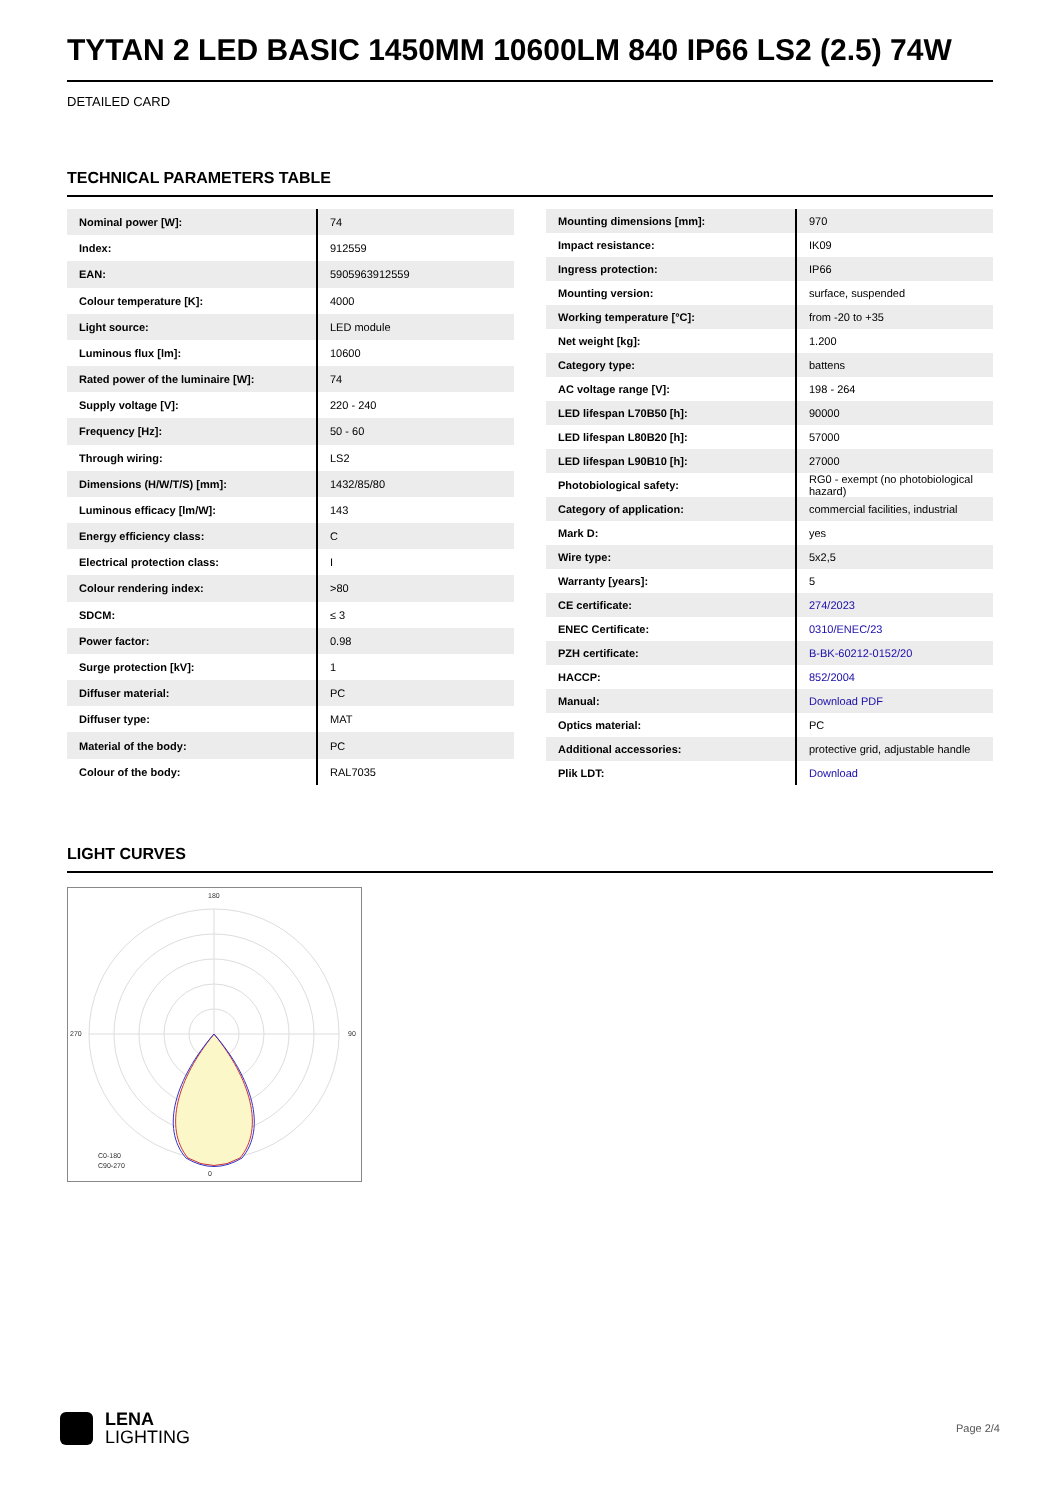TYTAN 2 LED BASIC 1450MM 10600LM 840 IP66 LS2 (2.5) 74W
DETAILED CARD
TECHNICAL PARAMETERS TABLE
| Nominal power [W]: | 74 |
| Index: | 912559 |
| EAN: | 5905963912559 |
| Colour temperature [K]: | 4000 |
| Light source: | LED module |
| Luminous flux [lm]: | 10600 |
| Rated power of the luminaire [W]: | 74 |
| Supply voltage [V]: | 220 - 240 |
| Frequency [Hz]: | 50 - 60 |
| Through wiring: | LS2 |
| Dimensions (H/W/T/S) [mm]: | 1432/85/80 |
| Luminous efficacy [lm/W]: | 143 |
| Energy efficiency class: | C |
| Electrical protection class: | I |
| Colour rendering index: | >80 |
| SDCM: | ≤ 3 |
| Power factor: | 0.98 |
| Surge protection [kV]: | 1 |
| Diffuser material: | PC |
| Diffuser type: | MAT |
| Material of the body: | PC |
| Colour of the body: | RAL7035 |
| Mounting dimensions [mm]: | 970 |
| Impact resistance: | IK09 |
| Ingress protection: | IP66 |
| Mounting version: | surface, suspended |
| Working temperature [°C]: | from -20 to +35 |
| Net weight [kg]: | 1.200 |
| Category type: | battens |
| AC voltage range [V]: | 198 - 264 |
| LED lifespan L70B50 [h]: | 90000 |
| LED lifespan L80B20 [h]: | 57000 |
| LED lifespan L90B10 [h]: | 27000 |
| Photobiological safety: | RG0 - exempt (no photobiological hazard) |
| Category of application: | commercial facilities, industrial |
| Mark D: | yes |
| Wire type: | 5x2,5 |
| Warranty [years]: | 5 |
| CE certificate: | 274/2023 |
| ENEC Certificate: | 0310/ENEC/23 |
| PZH certificate: | B-BK-60212-0152/20 |
| HACCP: | 852/2004 |
| Manual: | Download PDF |
| Optics material: | PC |
| Additional accessories: | protective grid, adjustable handle |
| Plik LDT: | Download |
LIGHT CURVES
180
0
270
90
C0-180
C90-270
LENA
LIGHTING
Page 2/4